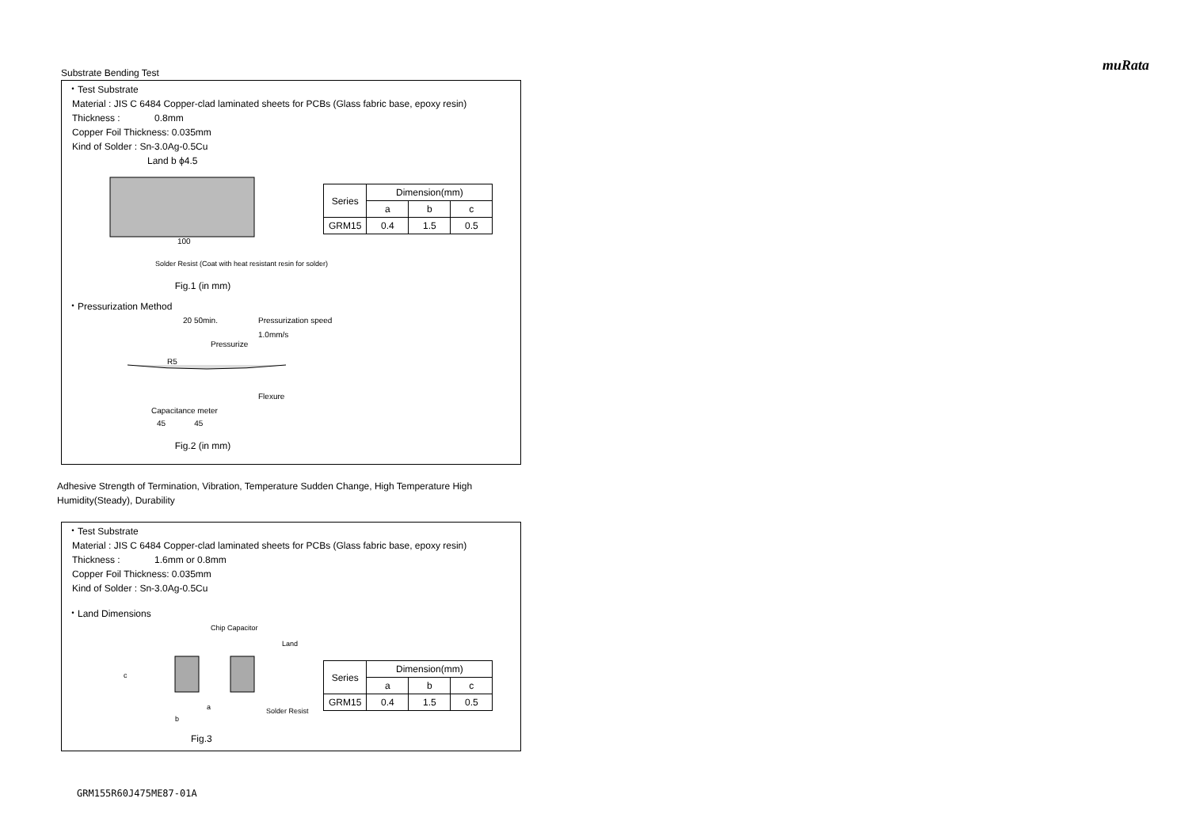muRata
Substrate Bending Test
・Test Substrate
Material : JIS C 6484 Copper-clad laminated sheets for PCBs (Glass fabric base, epoxy resin)
Thickness : 0.8mm
Copper Foil Thickness: 0.035mm
Kind of Solder : Sn-3.0Ag-0.5Cu
Land b ϕ4.5
100
| Series | Dimension(mm) | | |
| --- | --- | --- | --- |
| | a | b | c |
| GRM15 | 0.4 | 1.5 | 0.5 |
Solder Resist (Coat with heat resistant resin for solder)
Fig.1 (in mm)
・Pressurization Method
20 50min.
Pressurization speed
1.0mm/s
Pressurize
R5
Flexure
Capacitance meter
45 45
Fig.2 (in mm)
Adhesive Strength of Termination, Vibration, Temperature Sudden Change, High Temperature High Humidity(Steady), Durability
・Test Substrate
Material : JIS C 6484 Copper-clad laminated sheets for PCBs (Glass fabric base, epoxy resin)
Thickness : 1.6mm or 0.8mm
Copper Foil Thickness: 0.035mm
Kind of Solder : Sn-3.0Ag-0.5Cu
・Land Dimensions
Chip Capacitor
Land
c
a Solder Resist
b
| Series | Dimension(mm) | | |
| --- | --- | --- | --- |
| | a | b | c |
| GRM15 | 0.4 | 1.5 | 0.5 |
Fig.3
GRM155R60J475ME87-01A